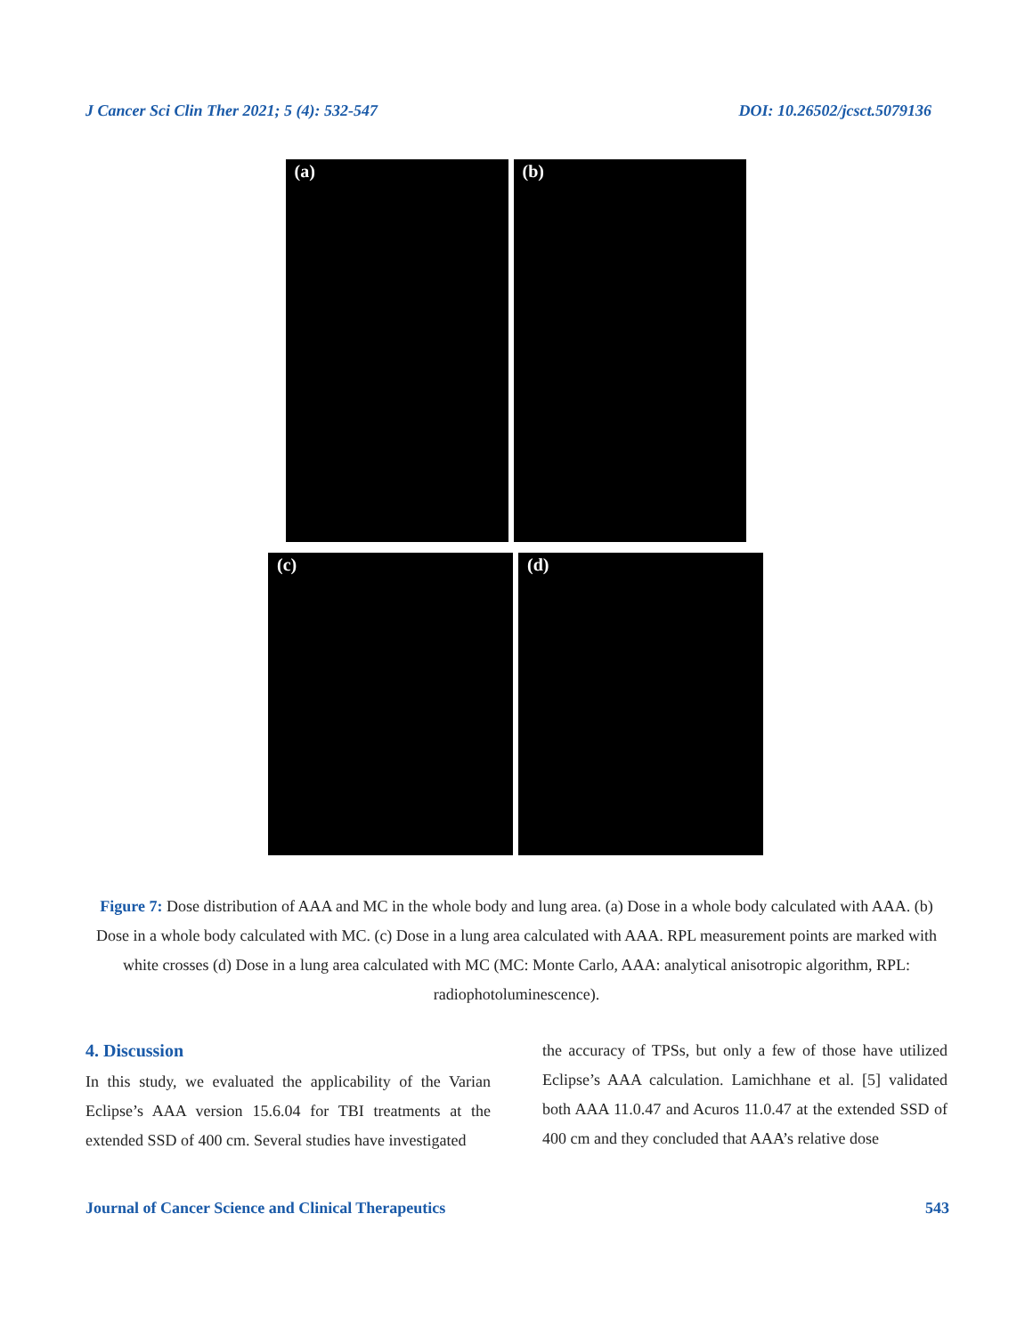J Cancer Sci Clin Ther 2021; 5 (4): 532-547 DOI: 10.26502/jcsct.5079136
(a) (b)
(c) (d)
Figure 7: Dose distribution of AAA and MC in the whole body and lung area. (a) Dose in a whole body calculated with AAA. (b) Dose in a whole body calculated with MC. (c) Dose in a lung area calculated with AAA. RPL measurement points are marked with white crosses (d) Dose in a lung area calculated with MC (MC: Monte Carlo, AAA: analytical anisotropic algorithm, RPL: radiophotoluminescence).
4. Discussion
In this study, we evaluated the applicability of the Varian Eclipse’s AAA version 15.6.04 for TBI treatments at the extended SSD of 400 cm. Several studies have investigated
the accuracy of TPSs, but only a few of those have utilized Eclipse’s AAA calculation. Lamichhane et al. [5] validated both AAA 11.0.47 and Acuros 11.0.47 at the extended SSD of 400 cm and they concluded that AAA’s relative dose
Journal of Cancer Science and Clinical Therapeutics 543